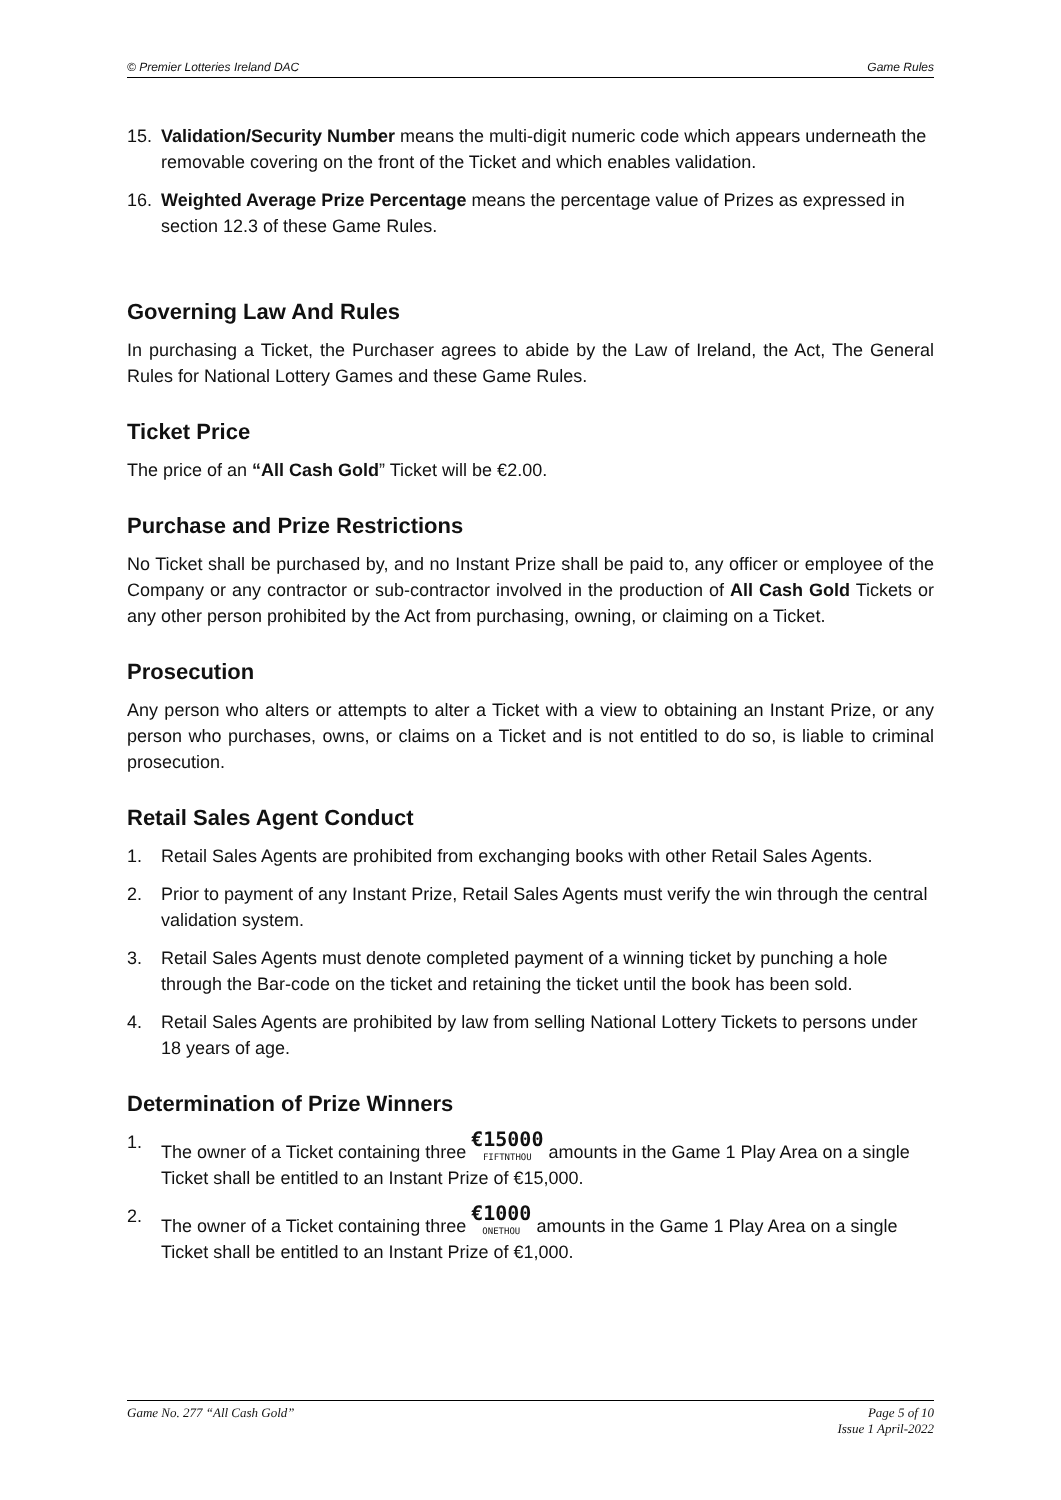© Premier Lotteries Ireland DAC Game Rules
15. Validation/Security Number means the multi-digit numeric code which appears underneath the removable covering on the front of the Ticket and which enables validation.
16. Weighted Average Prize Percentage means the percentage value of Prizes as expressed in section 12.3 of these Game Rules.
Governing Law And Rules
In purchasing a Ticket, the Purchaser agrees to abide by the Law of Ireland, the Act, The General Rules for National Lottery Games and these Game Rules.
Ticket Price
The price of an “All Cash Gold” Ticket will be €2.00.
Purchase and Prize Restrictions
No Ticket shall be purchased by, and no Instant Prize shall be paid to, any officer or employee of the Company or any contractor or sub-contractor involved in the production of All Cash Gold Tickets or any other person prohibited by the Act from purchasing, owning, or claiming on a Ticket.
Prosecution
Any person who alters or attempts to alter a Ticket with a view to obtaining an Instant Prize, or any person who purchases, owns, or claims on a Ticket and is not entitled to do so, is liable to criminal prosecution.
Retail Sales Agent Conduct
1. Retail Sales Agents are prohibited from exchanging books with other Retail Sales Agents.
2. Prior to payment of any Instant Prize, Retail Sales Agents must verify the win through the central validation system.
3. Retail Sales Agents must denote completed payment of a winning ticket by punching a hole through the Bar-code on the ticket and retaining the ticket until the book has been sold.
4. Retail Sales Agents are prohibited by law from selling National Lottery Tickets to persons under 18 years of age.
Determination of Prize Winners
1. The owner of a Ticket containing three €15000 FIFTNTHOU amounts in the Game 1 Play Area on a single Ticket shall be entitled to an Instant Prize of €15,000.
2. The owner of a Ticket containing three €1000 ONETHOU amounts in the Game 1 Play Area on a single Ticket shall be entitled to an Instant Prize of €1,000.
Game No. 277 “All Cash Gold” Page 5 of 10
Issue 1 April-2022